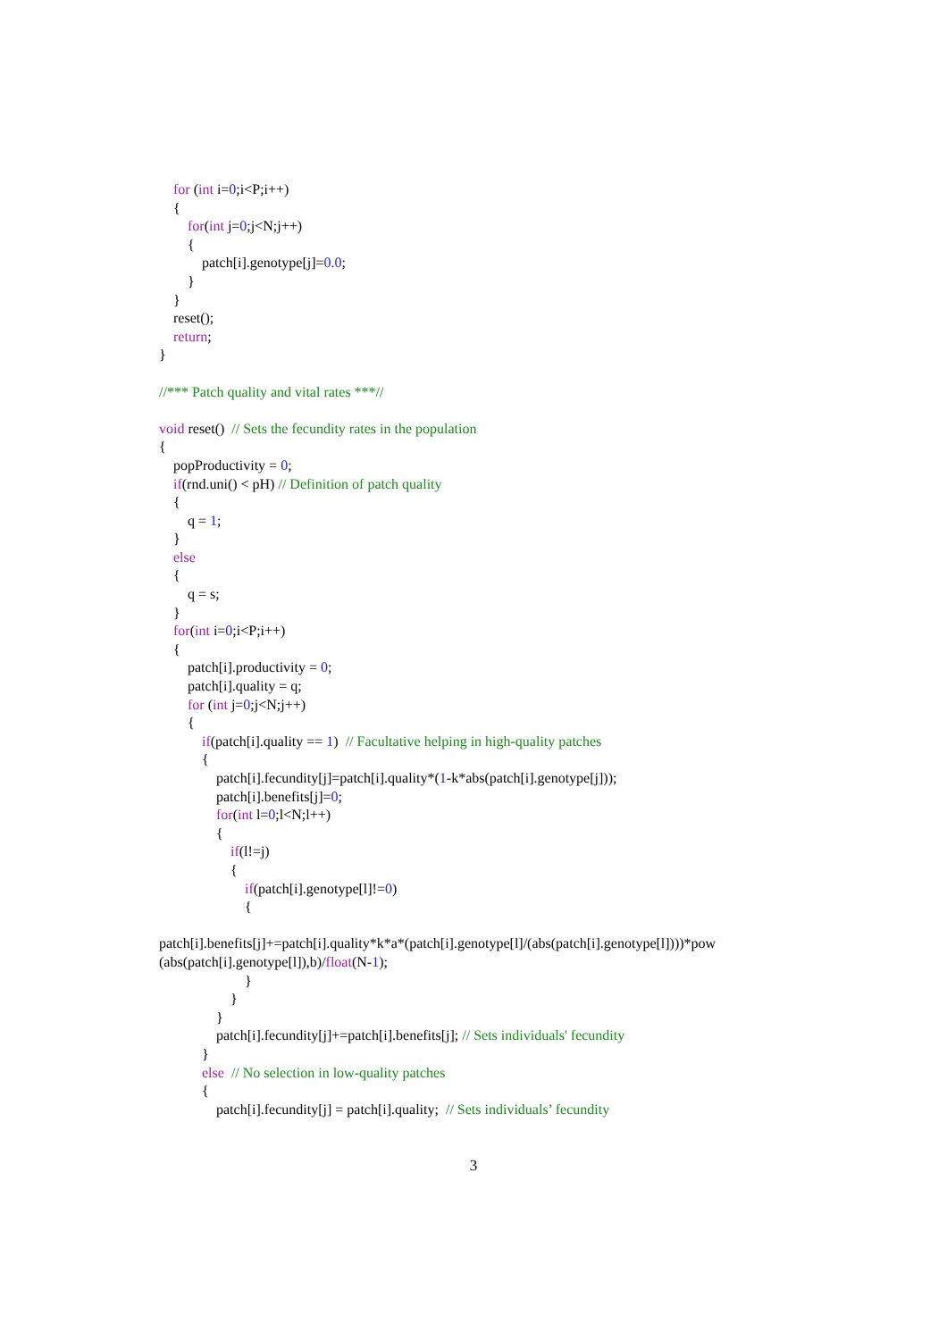for (int i=0;i<P;i++)
{
for(int j=0;j<N;j++)
{
patch[i].genotype[j]=0.0;
}
}
reset();
return;
}
//*** Patch quality and vital rates ***//
void reset() // Sets the fecundity rates in the population
{
popProductivity = 0;
if(rnd.uni() < pH) // Definition of patch quality
{
q = 1;
}
else
{
q = s;
}
for(int i=0;i<P;i++)
{
patch[i].productivity = 0;
patch[i].quality = q;
for (int j=0;j<N;j++)
{
if(patch[i].quality == 1) // Facultative helping in high-quality patches
{
patch[i].fecundity[j]=patch[i].quality*(1-k*abs(patch[i].genotype[j]));
patch[i].benefits[j]=0;
for(int l=0;l<N;l++)
{
if(l!=j)
{
if(patch[i].genotype[l]!=0)
{
patch[i].benefits[j]+=patch[i].quality*k*a*(patch[i].genotype[l]/(abs(patch[i].genotype[l])))*pow
(abs(patch[i].genotype[l]),b)/float(N-1);
}
}
}
patch[i].fecundity[j]+=patch[i].benefits[j]; // Sets individuals' fecundity
}
else // No selection in low-quality patches
{
patch[i].fecundity[j] = patch[i].quality; // Sets individuals’ fecundity
3